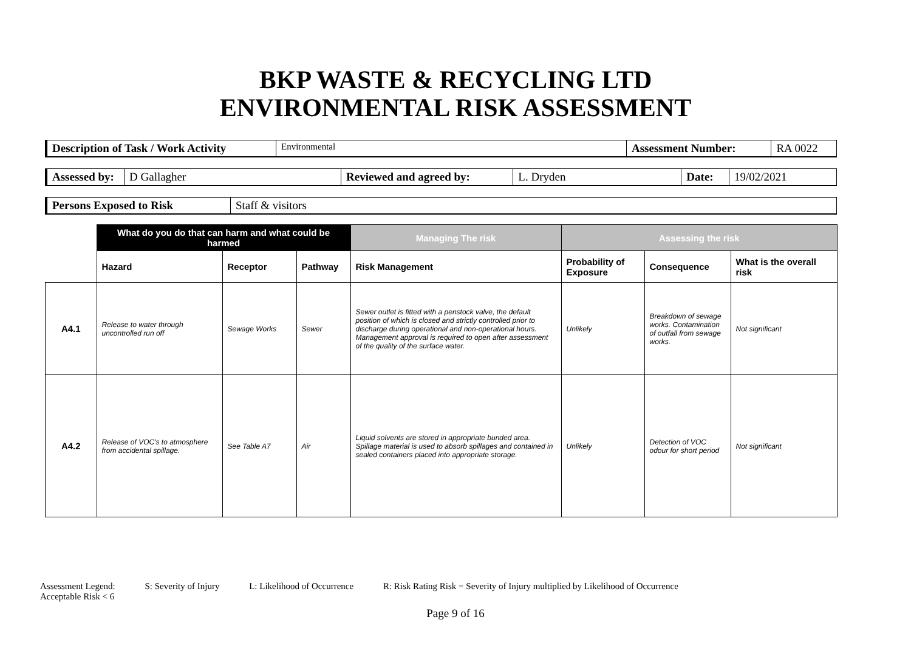BKP WASTE & RECYCLING LTD
ENVIRONMENTAL RISK ASSESSMENT
| Description of Task / Work Activity | Environmental | Assessment Number: | RA 0022 |
| Assessed by: | D Gallagher | Reviewed and agreed by: | L. Dryden | Date: | 19/02/2021 |
| Persons Exposed to Risk | Staff & visitors |
| | What do you do that can harm and what could be harmed | | | Managing The risk | Assessing the risk | | |
| --- | --- | --- | --- | --- | --- | --- | --- |
| | Hazard | Receptor | Pathway | Risk Management | Probability of Exposure | Consequence | What is the overall risk |
| A4.1 | Release to water through uncontrolled run off | Sewage Works | Sewer | Sewer outlet is fitted with a penstock valve, the default position of which is closed and strictly controlled prior to discharge during operational and non-operational hours. Management approval is required to open after assessment of the quality of the surface water. | Unlikely | Breakdown of sewage works. Contamination of outfall from sewage works. | Not significant |
| A4.2 | Release of VOC's to atmosphere from accidental spillage. | See Table A7 | Air | Liquid solvents are stored in appropriate bunded area. Spillage material is used to absorb spillages and contained in sealed containers placed into appropriate storage. | Unlikely | Detection of VOC odour for short period | Not significant |
Assessment Legend: S: Severity of Injury L: Likelihood of Occurrence R: Risk Rating Risk = Severity of Injury multiplied by Likelihood of Occurrence
Acceptable Risk < 6
Page 9 of 16